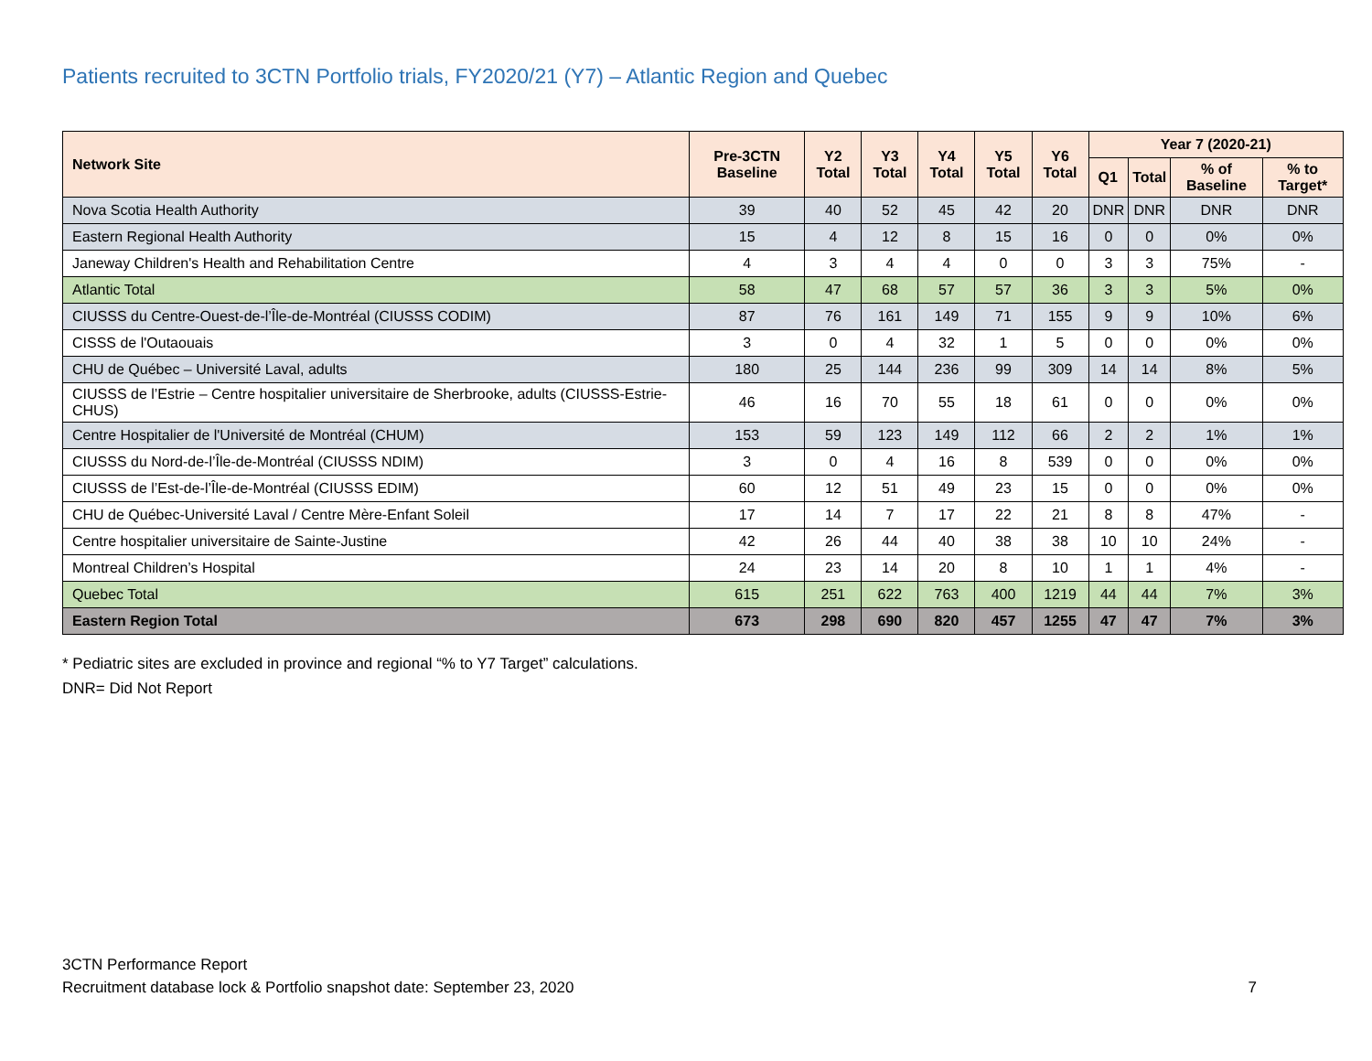Patients recruited to 3CTN Portfolio trials, FY2020/21 (Y7) – Atlantic Region and Quebec
| Network Site | Pre-3CTN Baseline | Y2 Total | Y3 Total | Y4 Total | Y5 Total | Y6 Total | Year 7 (2020-21) | | | |
| --- | --- | --- | --- | --- | --- | --- | --- | --- | --- | --- |
| | | | | | | | Q1 | Total | % of Baseline | % to Target* |
| Nova Scotia Health Authority | 39 | 40 | 52 | 45 | 42 | 20 | DNR | DNR | DNR | DNR |
| Eastern Regional Health Authority | 15 | 4 | 12 | 8 | 15 | 16 | 0 | 0 | 0% | 0% |
| Janeway Children's Health and Rehabilitation Centre | 4 | 3 | 4 | 4 | 0 | 0 | 3 | 3 | 75% | - |
| Atlantic Total | 58 | 47 | 68 | 57 | 57 | 36 | 3 | 3 | 5% | 0% |
| CIUSSS du Centre-Ouest-de-l’Île-de-Montréal (CIUSSS CODIM) | 87 | 76 | 161 | 149 | 71 | 155 | 9 | 9 | 10% | 6% |
| CISSS de l'Outaouais | 3 | 0 | 4 | 32 | 1 | 5 | 0 | 0 | 0% | 0% |
| CHU de Québec – Université Laval, adults | 180 | 25 | 144 | 236 | 99 | 309 | 14 | 14 | 8% | 5% |
| CIUSSS de l’Estrie – Centre hospitalier universitaire de Sherbrooke, adults (CIUSSS-Estrie-CHUS) | 46 | 16 | 70 | 55 | 18 | 61 | 0 | 0 | 0% | 0% |
| Centre Hospitalier de l'Université de Montréal (CHUM) | 153 | 59 | 123 | 149 | 112 | 66 | 2 | 2 | 1% | 1% |
| CIUSSS du Nord-de-l’Île-de-Montréal (CIUSSS NDIM) | 3 | 0 | 4 | 16 | 8 | 539 | 0 | 0 | 0% | 0% |
| CIUSSS de l’Est-de-l’Île-de-Montréal (CIUSSS EDIM) | 60 | 12 | 51 | 49 | 23 | 15 | 0 | 0 | 0% | 0% |
| CHU de Québec-Université Laval / Centre Mère-Enfant Soleil | 17 | 14 | 7 | 17 | 22 | 21 | 8 | 8 | 47% | - |
| Centre hospitalier universitaire de Sainte-Justine | 42 | 26 | 44 | 40 | 38 | 38 | 10 | 10 | 24% | - |
| Montreal Children’s Hospital | 24 | 23 | 14 | 20 | 8 | 10 | 1 | 1 | 4% | - |
| Quebec Total | 615 | 251 | 622 | 763 | 400 | 1219 | 44 | 44 | 7% | 3% |
| Eastern Region Total | 673 | 298 | 690 | 820 | 457 | 1255 | 47 | 47 | 7% | 3% |
* Pediatric sites are excluded in province and regional “% to Y7 Target” calculations.
DNR= Did Not Report
3CTN Performance Report
Recruitment database lock & Portfolio snapshot date: September 23, 2020 7